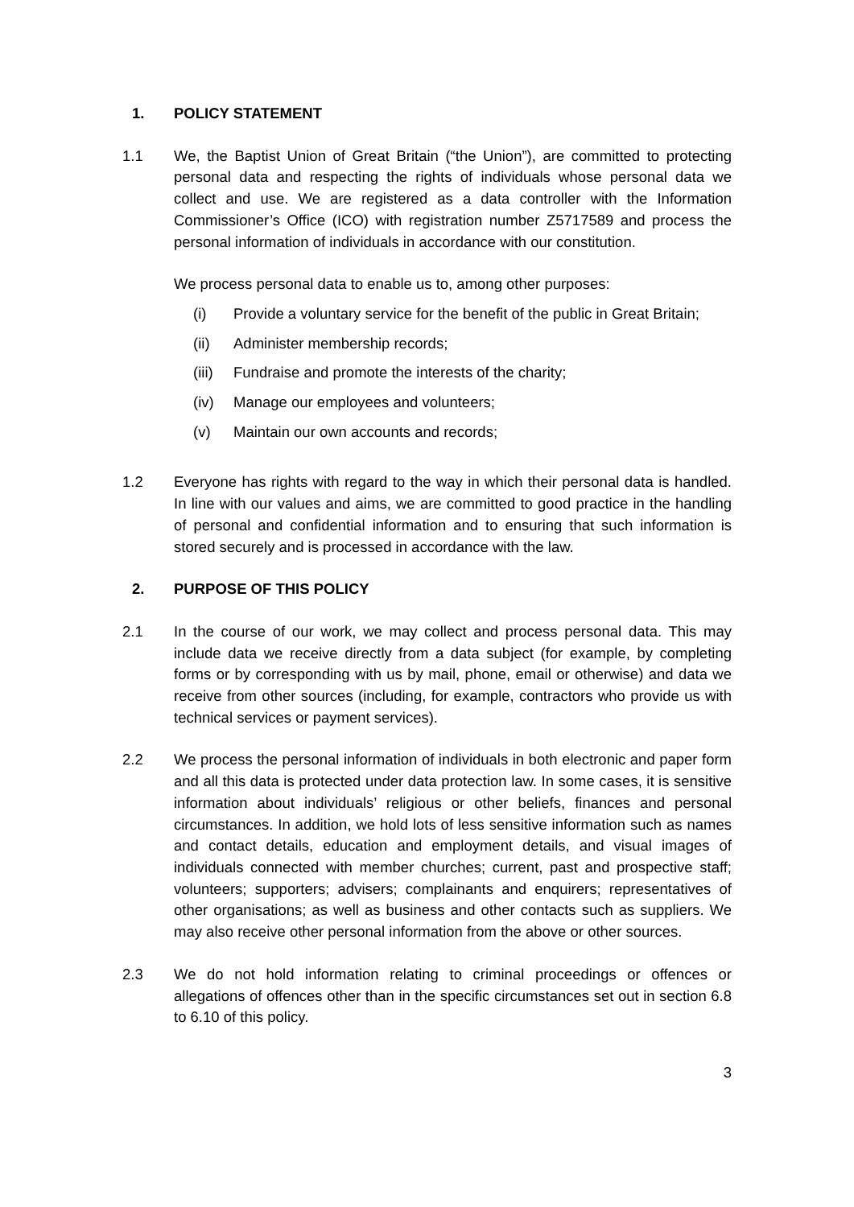1. POLICY STATEMENT
1.1 We, the Baptist Union of Great Britain (“the Union”), are committed to protecting personal data and respecting the rights of individuals whose personal data we collect and use. We are registered as a data controller with the Information Commissioner’s Office (ICO) with registration number Z5717589 and process the personal information of individuals in accordance with our constitution.
We process personal data to enable us to, among other purposes:
(i) Provide a voluntary service for the benefit of the public in Great Britain;
(ii) Administer membership records;
(iii) Fundraise and promote the interests of the charity;
(iv) Manage our employees and volunteers;
(v) Maintain our own accounts and records;
1.2 Everyone has rights with regard to the way in which their personal data is handled. In line with our values and aims, we are committed to good practice in the handling of personal and confidential information and to ensuring that such information is stored securely and is processed in accordance with the law.
2. PURPOSE OF THIS POLICY
2.1 In the course of our work, we may collect and process personal data. This may include data we receive directly from a data subject (for example, by completing forms or by corresponding with us by mail, phone, email or otherwise) and data we receive from other sources (including, for example, contractors who provide us with technical services or payment services).
2.2 We process the personal information of individuals in both electronic and paper form and all this data is protected under data protection law. In some cases, it is sensitive information about individuals’ religious or other beliefs, finances and personal circumstances. In addition, we hold lots of less sensitive information such as names and contact details, education and employment details, and visual images of individuals connected with member churches; current, past and prospective staff; volunteers; supporters; advisers; complainants and enquirers; representatives of other organisations; as well as business and other contacts such as suppliers. We may also receive other personal information from the above or other sources.
2.3 We do not hold information relating to criminal proceedings or offences or allegations of offences other than in the specific circumstances set out in section 6.8 to 6.10 of this policy.
3